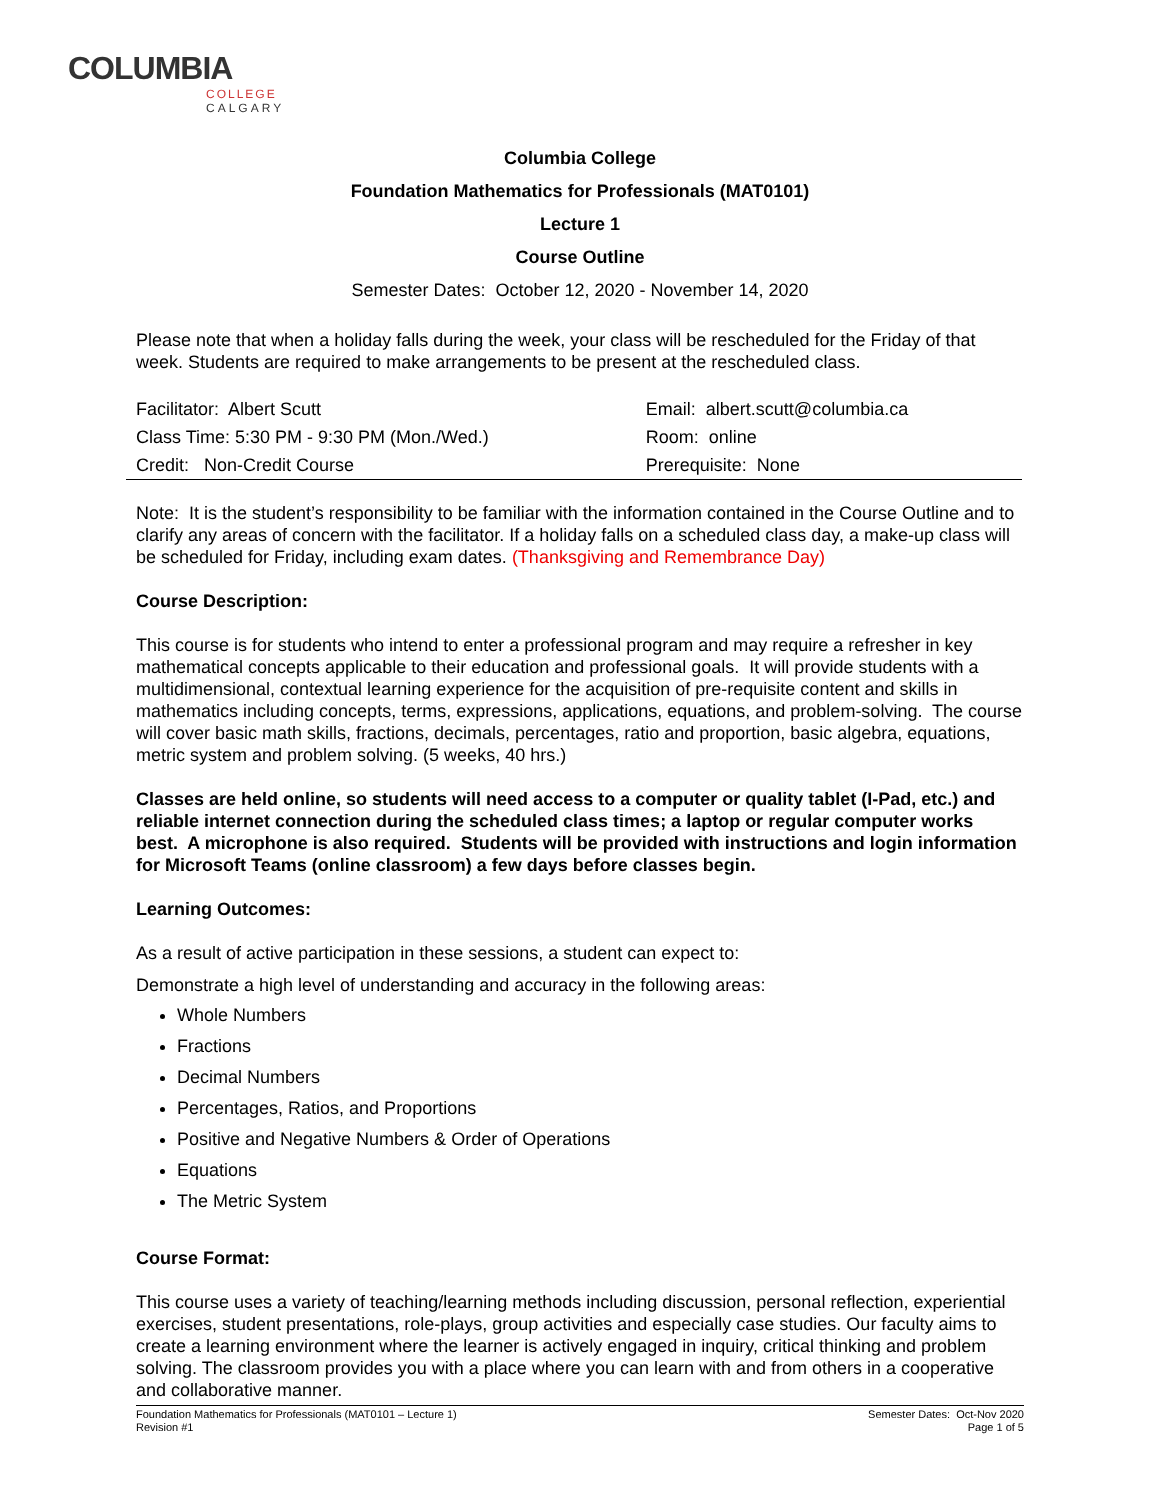COLUMBIA
COLLEGE
CALGARY
Columbia College
Foundation Mathematics for Professionals (MAT0101)
Lecture 1
Course Outline
Semester Dates: October 12, 2020 - November 14, 2020
Please note that when a holiday falls during the week, your class will be rescheduled for the Friday of that week. Students are required to make arrangements to be present at the rescheduled class.
| Facilitator: Albert Scutt | Email: albert.scutt@columbia.ca |
| Class Time: 5:30 PM - 9:30 PM (Mon./Wed.) | Room: online |
| Credit: Non-Credit Course | Prerequisite: None |
Note: It is the student’s responsibility to be familiar with the information contained in the Course Outline and to clarify any areas of concern with the facilitator. If a holiday falls on a scheduled class day, a make-up class will be scheduled for Friday, including exam dates. (Thanksgiving and Remembrance Day)
Course Description:
This course is for students who intend to enter a professional program and may require a refresher in key mathematical concepts applicable to their education and professional goals. It will provide students with a multidimensional, contextual learning experience for the acquisition of pre-requisite content and skills in mathematics including concepts, terms, expressions, applications, equations, and problem-solving. The course will cover basic math skills, fractions, decimals, percentages, ratio and proportion, basic algebra, equations, metric system and problem solving. (5 weeks, 40 hrs.)
Classes are held online, so students will need access to a computer or quality tablet (I-Pad, etc.) and reliable internet connection during the scheduled class times; a laptop or regular computer works best. A microphone is also required. Students will be provided with instructions and login information for Microsoft Teams (online classroom) a few days before classes begin.
Learning Outcomes:
As a result of active participation in these sessions, a student can expect to:
Demonstrate a high level of understanding and accuracy in the following areas:
Whole Numbers
Fractions
Decimal Numbers
Percentages, Ratios, and Proportions
Positive and Negative Numbers & Order of Operations
Equations
The Metric System
Course Format:
This course uses a variety of teaching/learning methods including discussion, personal reflection, experiential exercises, student presentations, role-plays, group activities and especially case studies. Our faculty aims to create a learning environment where the learner is actively engaged in inquiry, critical thinking and problem solving. The classroom provides you with a place where you can learn with and from others in a cooperative and collaborative manner.
Foundation Mathematics for Professionals (MAT0101 – Lecture 1)
Revision #1
Semester Dates: Oct-Nov 2020
Page 1 of 5